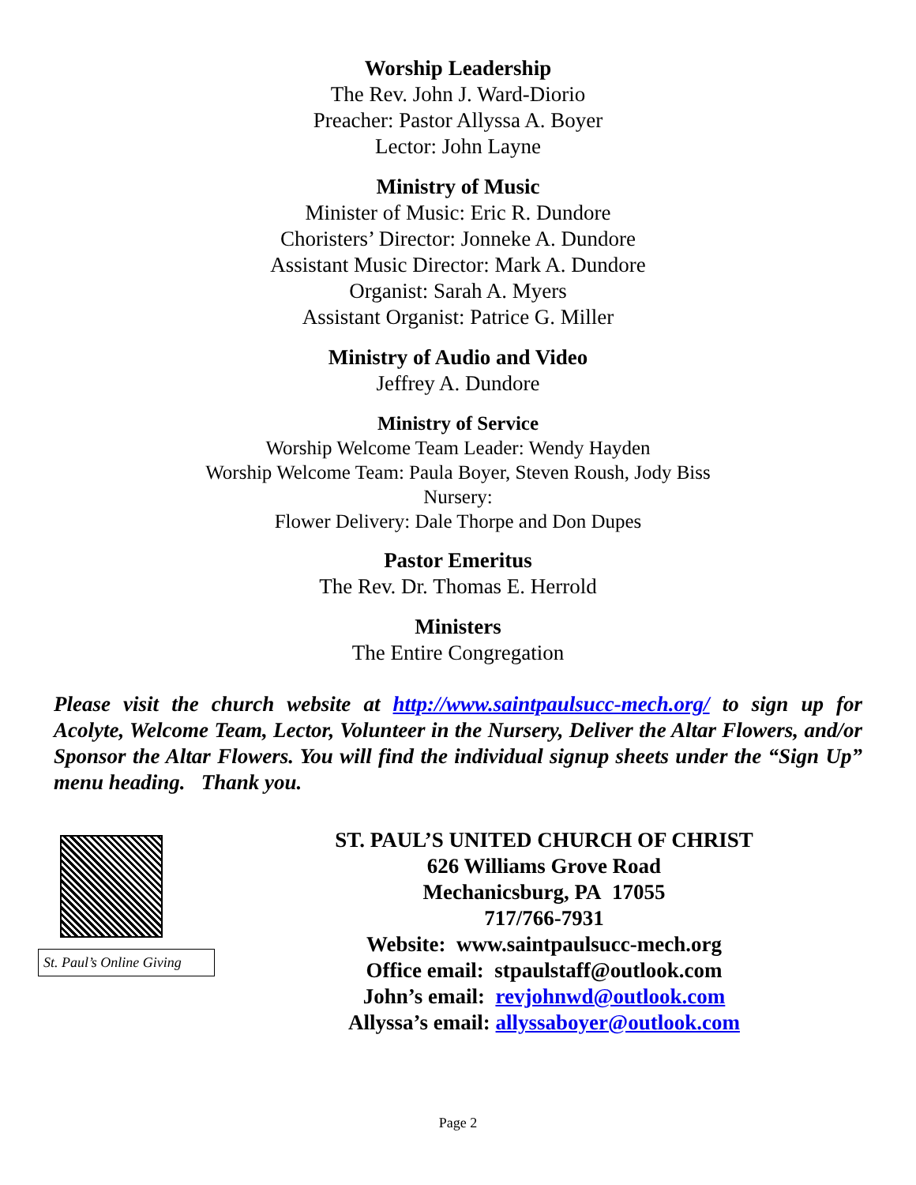Worship Leadership
The Rev. John J. Ward-Diorio
Preacher: Pastor Allyssa A. Boyer
Lector: John Layne
Ministry of Music
Minister of Music: Eric R. Dundore
Choristers’ Director: Jonneke A. Dundore
Assistant Music Director: Mark A. Dundore
Organist: Sarah A. Myers
Assistant Organist: Patrice G. Miller
Ministry of Audio and Video
Jeffrey A. Dundore
Ministry of Service
Worship Welcome Team Leader: Wendy Hayden
Worship Welcome Team: Paula Boyer, Steven Roush, Jody Biss
Nursery:
Flower Delivery: Dale Thorpe and Don Dupes
Pastor Emeritus
The Rev. Dr. Thomas E. Herrold
Ministers
The Entire Congregation
Please visit the church website at http://www.saintpaulsucc-mech.org/ to sign up for Acolyte, Welcome Team, Lector, Volunteer in the Nursery, Deliver the Altar Flowers, and/or Sponsor the Altar Flowers. You will find the individual signup sheets under the “Sign Up” menu heading. Thank you.
St. Paul’s Online Giving
ST. PAUL’S UNITED CHURCH OF CHRIST
626 Williams Grove Road
Mechanicsburg, PA 17055
717/766-7931
Website: www.saintpaulsucc-mech.org
Office email: stpaulstaff@outlook.com
John’s email: revjohnwd@outlook.com
Allyssa’s email: allyssaboyer@outlook.com
Page 2